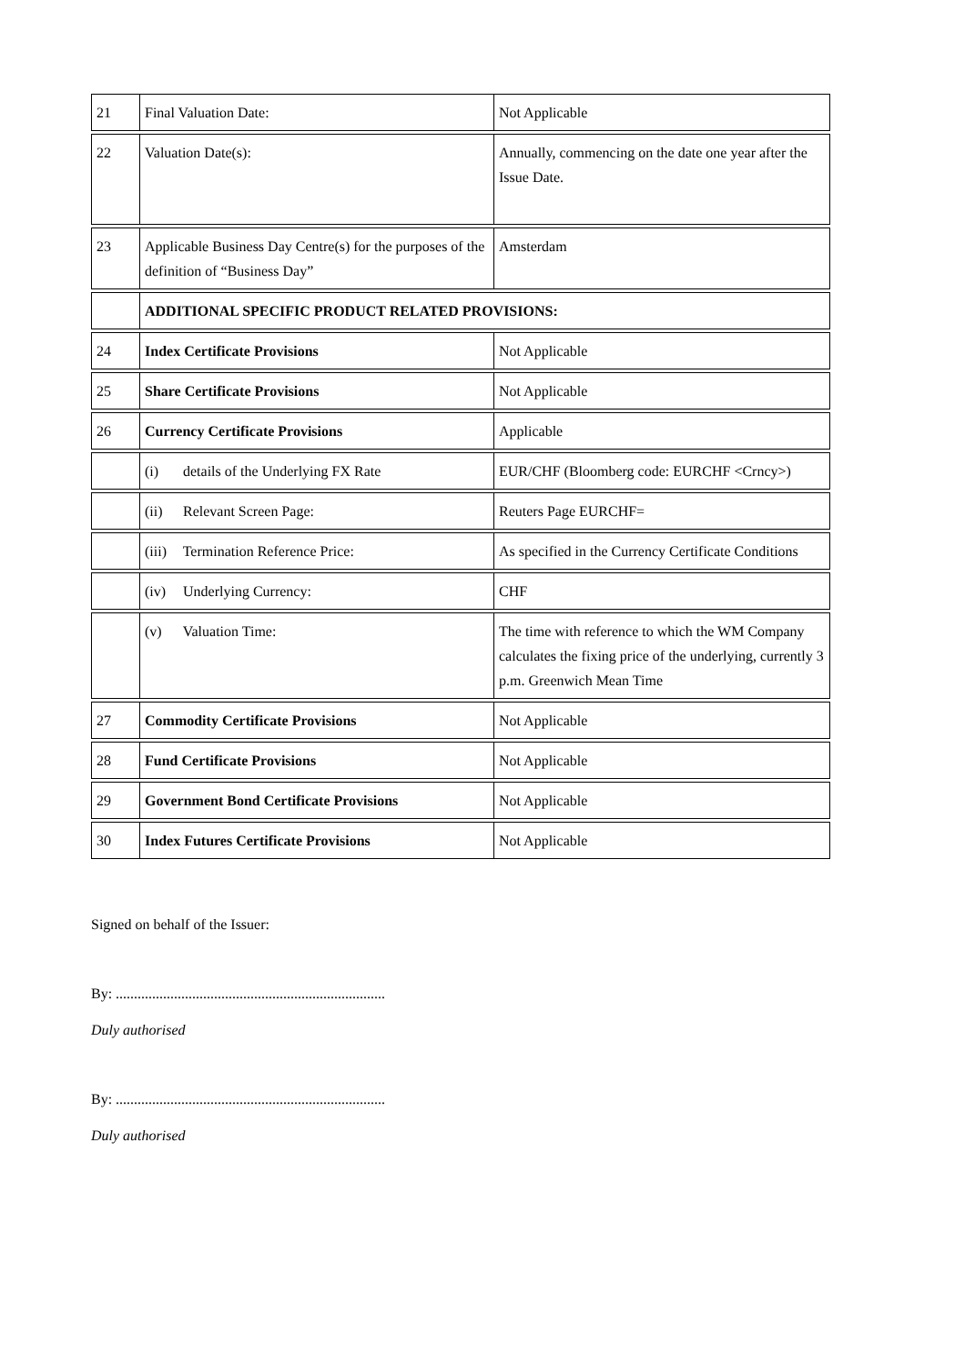| 21 | Final Valuation Date: | Not Applicable |
| 22 | Valuation Date(s): | Annually, commencing on the date one year after the Issue Date. |
| 23 | Applicable Business Day Centre(s) for the purposes of the definition of “Business Day” | Amsterdam |
| | ADDITIONAL SPECIFIC PRODUCT RELATED PROVISIONS: | |
| 24 | Index Certificate Provisions | Not Applicable |
| 25 | Share Certificate Provisions | Not Applicable |
| 26 | Currency Certificate Provisions | Applicable |
| | (i) details of the Underlying FX Rate | EUR/CHF (Bloomberg code: EURCHF <Crncy>) |
| | (ii) Relevant Screen Page: | Reuters Page EURCHF= |
| | (iii) Termination Reference Price: | As specified in the Currency Certificate Conditions |
| | (iv) Underlying Currency: | CHF |
| | (v) Valuation Time: | The time with reference to which the WM Company calculates the fixing price of the underlying, currently 3 p.m. Greenwich Mean Time |
| 27 | Commodity Certificate Provisions | Not Applicable |
| 28 | Fund Certificate Provisions | Not Applicable |
| 29 | Government Bond Certificate Provisions | Not Applicable |
| 30 | Index Futures Certificate Provisions | Not Applicable |
Signed on behalf of the Issuer:
By: ..........................................................................
Duly authorised
By: ..........................................................................
Duly authorised